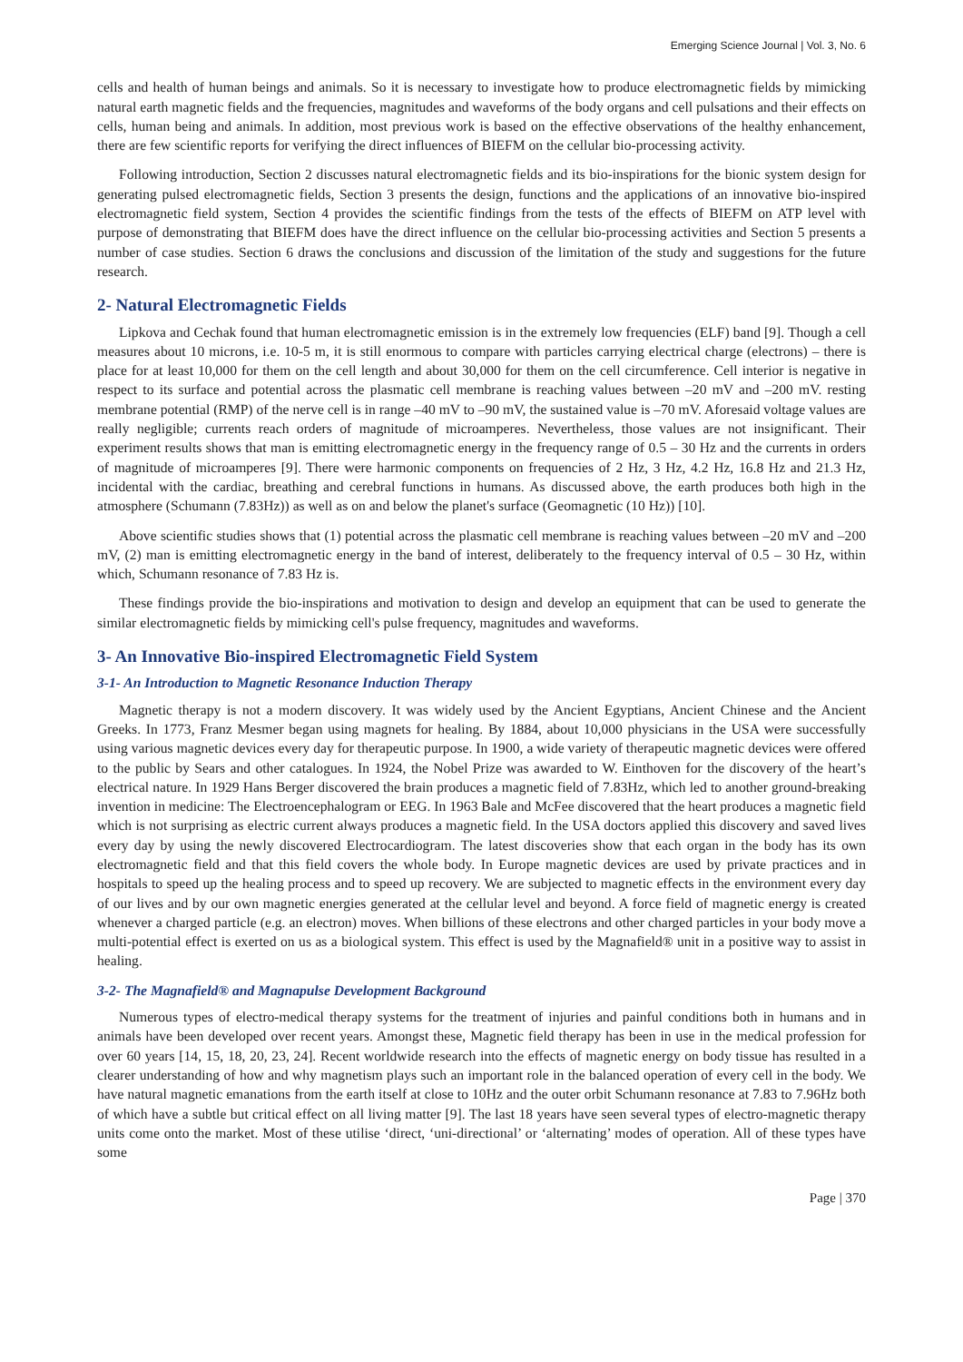Emerging Science Journal | Vol. 3, No. 6
cells and health of human beings and animals. So it is necessary to investigate how to produce electromagnetic fields by mimicking natural earth magnetic fields and the frequencies, magnitudes and waveforms of the body organs and cell pulsations and their effects on cells, human being and animals. In addition, most previous work is based on the effective observations of the healthy enhancement, there are few scientific reports for verifying the direct influences of BIEFM on the cellular bio-processing activity.
Following introduction, Section 2 discusses natural electromagnetic fields and its bio-inspirations for the bionic system design for generating pulsed electromagnetic fields, Section 3 presents the design, functions and the applications of an innovative bio-inspired electromagnetic field system, Section 4 provides the scientific findings from the tests of the effects of BIEFM on ATP level with purpose of demonstrating that BIEFM does have the direct influence on the cellular bio-processing activities and Section 5 presents a number of case studies. Section 6 draws the conclusions and discussion of the limitation of the study and suggestions for the future research.
2- Natural Electromagnetic Fields
Lipkova and Cechak found that human electromagnetic emission is in the extremely low frequencies (ELF) band [9]. Though a cell measures about 10 microns, i.e. 10-5 m, it is still enormous to compare with particles carrying electrical charge (electrons) – there is place for at least 10,000 for them on the cell length and about 30,000 for them on the cell circumference. Cell interior is negative in respect to its surface and potential across the plasmatic cell membrane is reaching values between –20 mV and –200 mV. resting membrane potential (RMP) of the nerve cell is in range –40 mV to –90 mV, the sustained value is –70 mV. Aforesaid voltage values are really negligible; currents reach orders of magnitude of microamperes. Nevertheless, those values are not insignificant. Their experiment results shows that man is emitting electromagnetic energy in the frequency range of 0.5 – 30 Hz and the currents in orders of magnitude of microamperes [9]. There were harmonic components on frequencies of 2 Hz, 3 Hz, 4.2 Hz, 16.8 Hz and 21.3 Hz, incidental with the cardiac, breathing and cerebral functions in humans. As discussed above, the earth produces both high in the atmosphere (Schumann (7.83Hz)) as well as on and below the planet's surface (Geomagnetic (10 Hz)) [10].
Above scientific studies shows that (1) potential across the plasmatic cell membrane is reaching values between –20 mV and –200 mV, (2) man is emitting electromagnetic energy in the band of interest, deliberately to the frequency interval of 0.5 – 30 Hz, within which, Schumann resonance of 7.83 Hz is.
These findings provide the bio-inspirations and motivation to design and develop an equipment that can be used to generate the similar electromagnetic fields by mimicking cell's pulse frequency, magnitudes and waveforms.
3- An Innovative Bio-inspired Electromagnetic Field System
3-1- An Introduction to Magnetic Resonance Induction Therapy
Magnetic therapy is not a modern discovery. It was widely used by the Ancient Egyptians, Ancient Chinese and the Ancient Greeks. In 1773, Franz Mesmer began using magnets for healing. By 1884, about 10,000 physicians in the USA were successfully using various magnetic devices every day for therapeutic purpose. In 1900, a wide variety of therapeutic magnetic devices were offered to the public by Sears and other catalogues. In 1924, the Nobel Prize was awarded to W. Einthoven for the discovery of the heart’s electrical nature. In 1929 Hans Berger discovered the brain produces a magnetic field of 7.83Hz, which led to another ground-breaking invention in medicine: The Electroencephalogram or EEG. In 1963 Bale and McFee discovered that the heart produces a magnetic field which is not surprising as electric current always produces a magnetic field. In the USA doctors applied this discovery and saved lives every day by using the newly discovered Electrocardiogram. The latest discoveries show that each organ in the body has its own electromagnetic field and that this field covers the whole body. In Europe magnetic devices are used by private practices and in hospitals to speed up the healing process and to speed up recovery. We are subjected to magnetic effects in the environment every day of our lives and by our own magnetic energies generated at the cellular level and beyond. A force field of magnetic energy is created whenever a charged particle (e.g. an electron) moves. When billions of these electrons and other charged particles in your body move a multi-potential effect is exerted on us as a biological system. This effect is used by the Magnafield® unit in a positive way to assist in healing.
3-2- The Magnafield® and Magnapulse Development Background
Numerous types of electro-medical therapy systems for the treatment of injuries and painful conditions both in humans and in animals have been developed over recent years. Amongst these, Magnetic field therapy has been in use in the medical profession for over 60 years [14, 15, 18, 20, 23, 24]. Recent worldwide research into the effects of magnetic energy on body tissue has resulted in a clearer understanding of how and why magnetism plays such an important role in the balanced operation of every cell in the body. We have natural magnetic emanations from the earth itself at close to 10Hz and the outer orbit Schumann resonance at 7.83 to 7.96Hz both of which have a subtle but critical effect on all living matter [9]. The last 18 years have seen several types of electro-magnetic therapy units come onto the market. Most of these utilise ‘direct, ‘uni-directional’ or ‘alternating’ modes of operation. All of these types have some
Page | 370